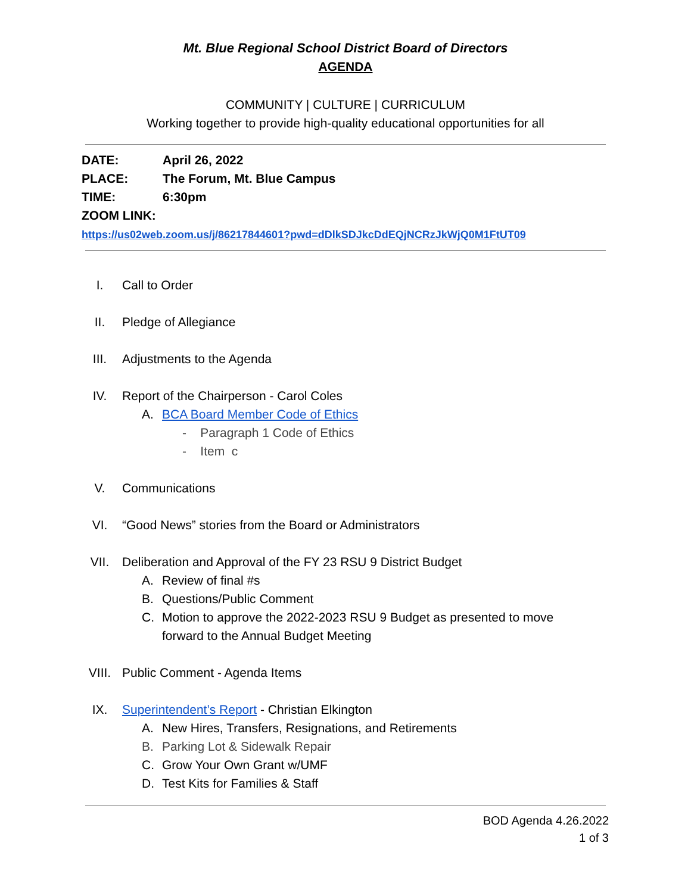Mt. Blue Regional School District Board of Directors
AGENDA
COMMUNITY | CULTURE | CURRICULUM
Working together to provide high-quality educational opportunities for all
DATE: April 26, 2022
PLACE: The Forum, Mt. Blue Campus
TIME: 6:30pm
ZOOM LINK:
https://us02web.zoom.us/j/86217844601?pwd=dDlkSDJkcDdEQjNCRzJkWjQ0M1FtUT09
I. Call to Order
II. Pledge of Allegiance
III. Adjustments to the Agenda
IV. Report of the Chairperson - Carol Coles
A. BCA Board Member Code of Ethics
- Paragraph 1 Code of Ethics
- Item c
V. Communications
VI. “Good News” stories from the Board or Administrators
VII. Deliberation and Approval of the FY 23 RSU 9 District Budget
A. Review of final #s
B. Questions/Public Comment
C. Motion to approve the 2022-2023 RSU 9 Budget as presented to move
forward to the Annual Budget Meeting
VIII. Public Comment - Agenda Items
IX. Superintendent’s Report - Christian Elkington
A. New Hires, Transfers, Resignations, and Retirements
B. Parking Lot & Sidewalk Repair
C. Grow Your Own Grant w/UMF
D. Test Kits for Families & Staff
BOD Agenda 4.26.2022
1 of 3